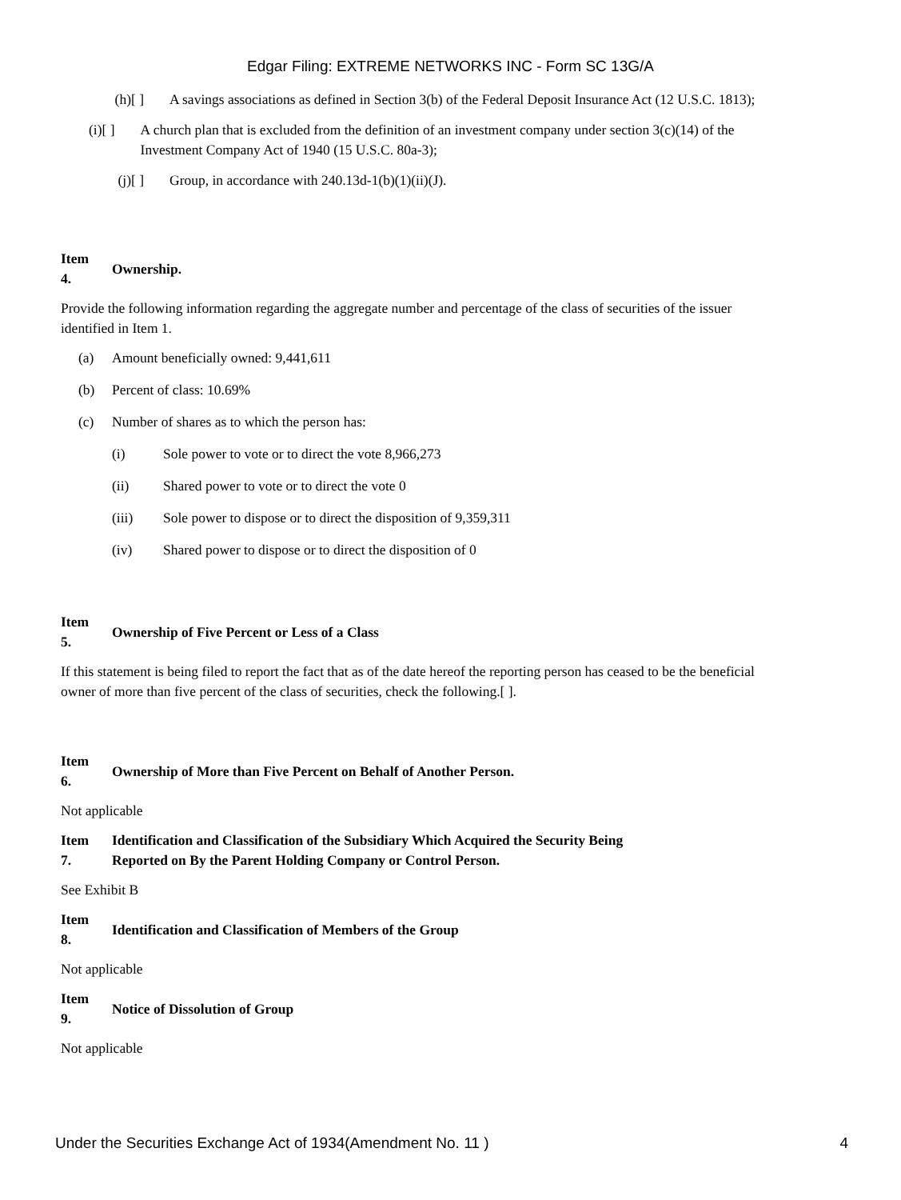Edgar Filing: EXTREME NETWORKS INC - Form SC 13G/A
(h) [ ] A savings associations as defined in Section 3(b) of the Federal Deposit Insurance Act (12 U.S.C. 1813);
(i) [ ] A church plan that is excluded from the definition of an investment company under section 3(c)(14) of the Investment Company Act of 1940 (15 U.S.C. 80a-3);
(j) [ ] Group, in accordance with 240.13d-1(b)(1)(ii)(J).
Item
4.
Ownership.
Provide the following information regarding the aggregate number and percentage of the class of securities of the issuer identified in Item 1.
(a) Amount beneficially owned: 9,441,611
(b) Percent of class: 10.69%
(c) Number of shares as to which the person has:
(i) Sole power to vote or to direct the vote 8,966,273
(ii) Shared power to vote or to direct the vote 0
(iii) Sole power to dispose or to direct the disposition of 9,359,311
(iv) Shared power to dispose or to direct the disposition of 0
Item
5.
Ownership of Five Percent or Less of a Class
If this statement is being filed to report the fact that as of the date hereof the reporting person has ceased to be the beneficial owner of more than five percent of the class of securities, check the following.[ ].
Item
6.
Ownership of More than Five Percent on Behalf of Another Person.
Not applicable
Item
7.
Identification and Classification of the Subsidiary Which Acquired the Security Being
Reported on By the Parent Holding Company or Control Person.
See Exhibit B
Item
8.
Identification and Classification of Members of the Group
Not applicable
Item
9.
Notice of Dissolution of Group
Not applicable
Under the Securities Exchange Act of 1934(Amendment No. 11 ) 4